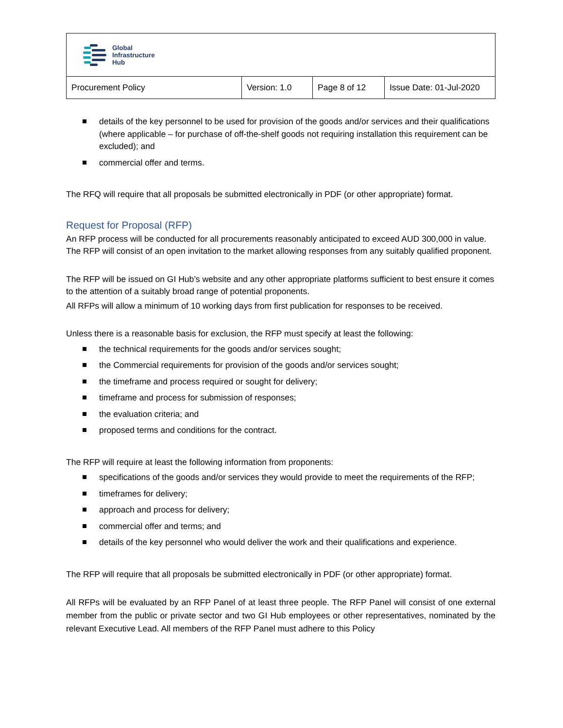| Global Infrastructure Hub | | | |
| Procurement Policy | Version: 1.0 | Page 8 of 12 | Issue Date: 01-Jul-2020 |
details of the key personnel to be used for provision of the goods and/or services and their qualifications (where applicable – for purchase of off-the-shelf goods not requiring installation this requirement can be excluded); and
commercial offer and terms.
The RFQ will require that all proposals be submitted electronically in PDF (or other appropriate) format.
Request for Proposal (RFP)
An RFP process will be conducted for all procurements reasonably anticipated to exceed AUD 300,000 in value. The RFP will consist of an open invitation to the market allowing responses from any suitably qualified proponent.
The RFP will be issued on GI Hub’s website and any other appropriate platforms sufficient to best ensure it comes to the attention of a suitably broad range of potential proponents.
All RFPs will allow a minimum of 10 working days from first publication for responses to be received.
Unless there is a reasonable basis for exclusion, the RFP must specify at least the following:
the technical requirements for the goods and/or services sought;
the Commercial requirements for provision of the goods and/or services sought;
the timeframe and process required or sought for delivery;
timeframe and process for submission of responses;
the evaluation criteria; and
proposed terms and conditions for the contract.
The RFP will require at least the following information from proponents:
specifications of the goods and/or services they would provide to meet the requirements of the RFP;
timeframes for delivery;
approach and process for delivery;
commercial offer and terms; and
details of the key personnel who would deliver the work and their qualifications and experience.
The RFP will require that all proposals be submitted electronically in PDF (or other appropriate) format.
All RFPs will be evaluated by an RFP Panel of at least three people. The RFP Panel will consist of one external member from the public or private sector and two GI Hub employees or other representatives, nominated by the relevant Executive Lead. All members of the RFP Panel must adhere to this Policy